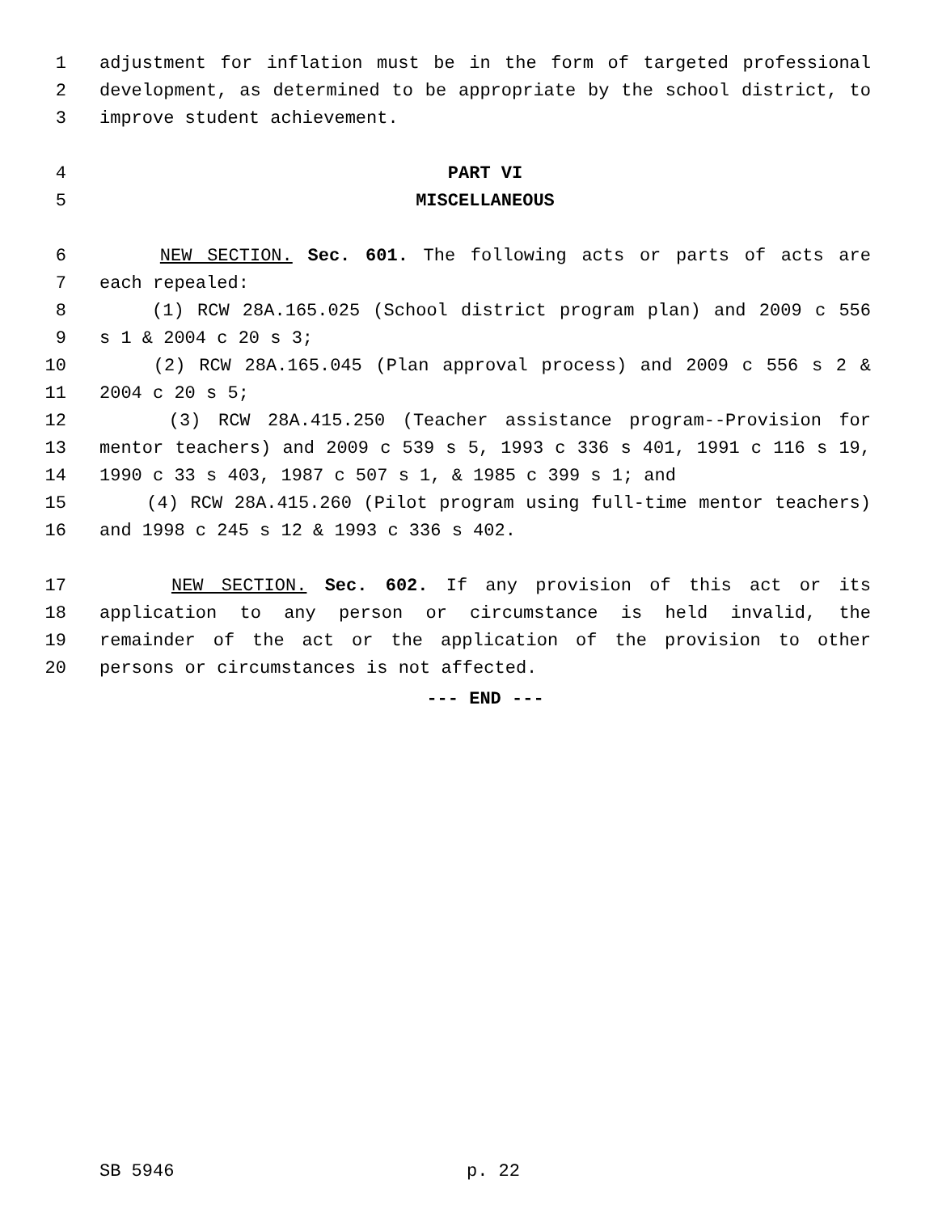1 adjustment for inflation must be in the form of targeted professional
2 development, as determined to be appropriate by the school district, to
3 improve student achievement.
4 PART VI
5 MISCELLANEOUS
6 NEW SECTION. Sec. 601. The following acts or parts of acts are
7 each repealed:
8 (1) RCW 28A.165.025 (School district program plan) and 2009 c 556
9 s 1 & 2004 c 20 s 3;
10 (2) RCW 28A.165.045 (Plan approval process) and 2009 c 556 s 2 &
11 2004 c 20 s 5;
12 (3) RCW 28A.415.250 (Teacher assistance program--Provision for
13 mentor teachers) and 2009 c 539 s 5, 1993 c 336 s 401, 1991 c 116 s 19,
14 1990 c 33 s 403, 1987 c 507 s 1, & 1985 c 399 s 1; and
15 (4) RCW 28A.415.260 (Pilot program using full-time mentor teachers)
16 and 1998 c 245 s 12 & 1993 c 336 s 402.
17 NEW SECTION. Sec. 602. If any provision of this act or its
18 application to any person or circumstance is held invalid, the
19 remainder of the act or the application of the provision to other
20 persons or circumstances is not affected.
--- END ---
SB 5946 p. 22